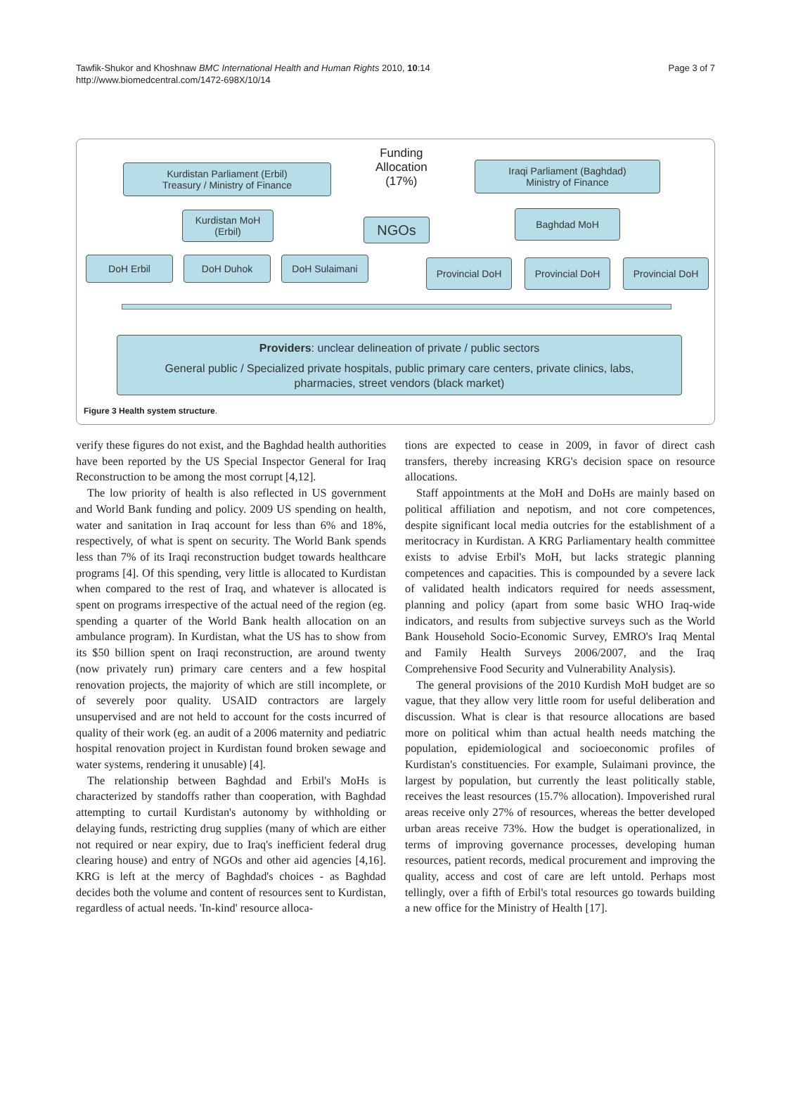Tawfik-Shukor and Khoshnaw BMC International Health and Human Rights 2010, 10:14
http://www.biomedcentral.com/1472-698X/10/14
Page 3 of 7
Kurdistan Parliament (Erbil)
Treasury / Ministry of Finance
Funding
Allocation
(17%)
Iraqi Parliament (Baghdad)
Ministry of Finance
Kurdistan MoH
(Erbil)
NGOs
Baghdad MoH
DoH Erbil DoH Duhok DoH Sulaimani Provincial DoH Provincial DoH Provincial DoH
Providers: unclear delineation of private / public sectors
General public / Specialized private hospitals, public primary care centers, private clinics, labs,
pharmacies, street vendors (black market)
Figure 3 Health system structure.
verify these figures do not exist, and the Baghdad health authorities have been reported by the US Special Inspector General for Iraq Reconstruction to be among the most corrupt [4,12].
The low priority of health is also reflected in US government and World Bank funding and policy. 2009 US spending on health, water and sanitation in Iraq account for less than 6% and 18%, respectively, of what is spent on security. The World Bank spends less than 7% of its Iraqi reconstruction budget towards healthcare programs [4]. Of this spending, very little is allocated to Kurdistan when compared to the rest of Iraq, and whatever is allocated is spent on programs irrespective of the actual need of the region (eg. spending a quarter of the World Bank health allocation on an ambulance program). In Kurdistan, what the US has to show from its $50 billion spent on Iraqi reconstruction, are around twenty (now privately run) primary care centers and a few hospital renovation projects, the majority of which are still incomplete, or of severely poor quality. USAID contractors are largely unsupervised and are not held to account for the costs incurred of quality of their work (eg. an audit of a 2006 maternity and pediatric hospital renovation project in Kurdistan found broken sewage and water systems, rendering it unusable) [4].
The relationship between Baghdad and Erbil's MoHs is characterized by standoffs rather than cooperation, with Baghdad attempting to curtail Kurdistan's autonomy by withholding or delaying funds, restricting drug supplies (many of which are either not required or near expiry, due to Iraq's inefficient federal drug clearing house) and entry of NGOs and other aid agencies [4,16]. KRG is left at the mercy of Baghdad's choices - as Baghdad decides both the volume and content of resources sent to Kurdistan, regardless of actual needs. 'In-kind' resource alloca-
tions are expected to cease in 2009, in favor of direct cash transfers, thereby increasing KRG's decision space on resource allocations.
Staff appointments at the MoH and DoHs are mainly based on political affiliation and nepotism, and not core competences, despite significant local media outcries for the establishment of a meritocracy in Kurdistan. A KRG Parliamentary health committee exists to advise Erbil's MoH, but lacks strategic planning competences and capacities. This is compounded by a severe lack of validated health indicators required for needs assessment, planning and policy (apart from some basic WHO Iraq-wide indicators, and results from subjective surveys such as the World Bank Household Socio-Economic Survey, EMRO's Iraq Mental and Family Health Surveys 2006/2007, and the Iraq Comprehensive Food Security and Vulnerability Analysis).
The general provisions of the 2010 Kurdish MoH budget are so vague, that they allow very little room for useful deliberation and discussion. What is clear is that resource allocations are based more on political whim than actual health needs matching the population, epidemiological and socioeconomic profiles of Kurdistan's constituencies. For example, Sulaimani province, the largest by population, but currently the least politically stable, receives the least resources (15.7% allocation). Impoverished rural areas receive only 27% of resources, whereas the better developed urban areas receive 73%. How the budget is operationalized, in terms of improving governance processes, developing human resources, patient records, medical procurement and improving the quality, access and cost of care are left untold. Perhaps most tellingly, over a fifth of Erbil's total resources go towards building a new office for the Ministry of Health [17].